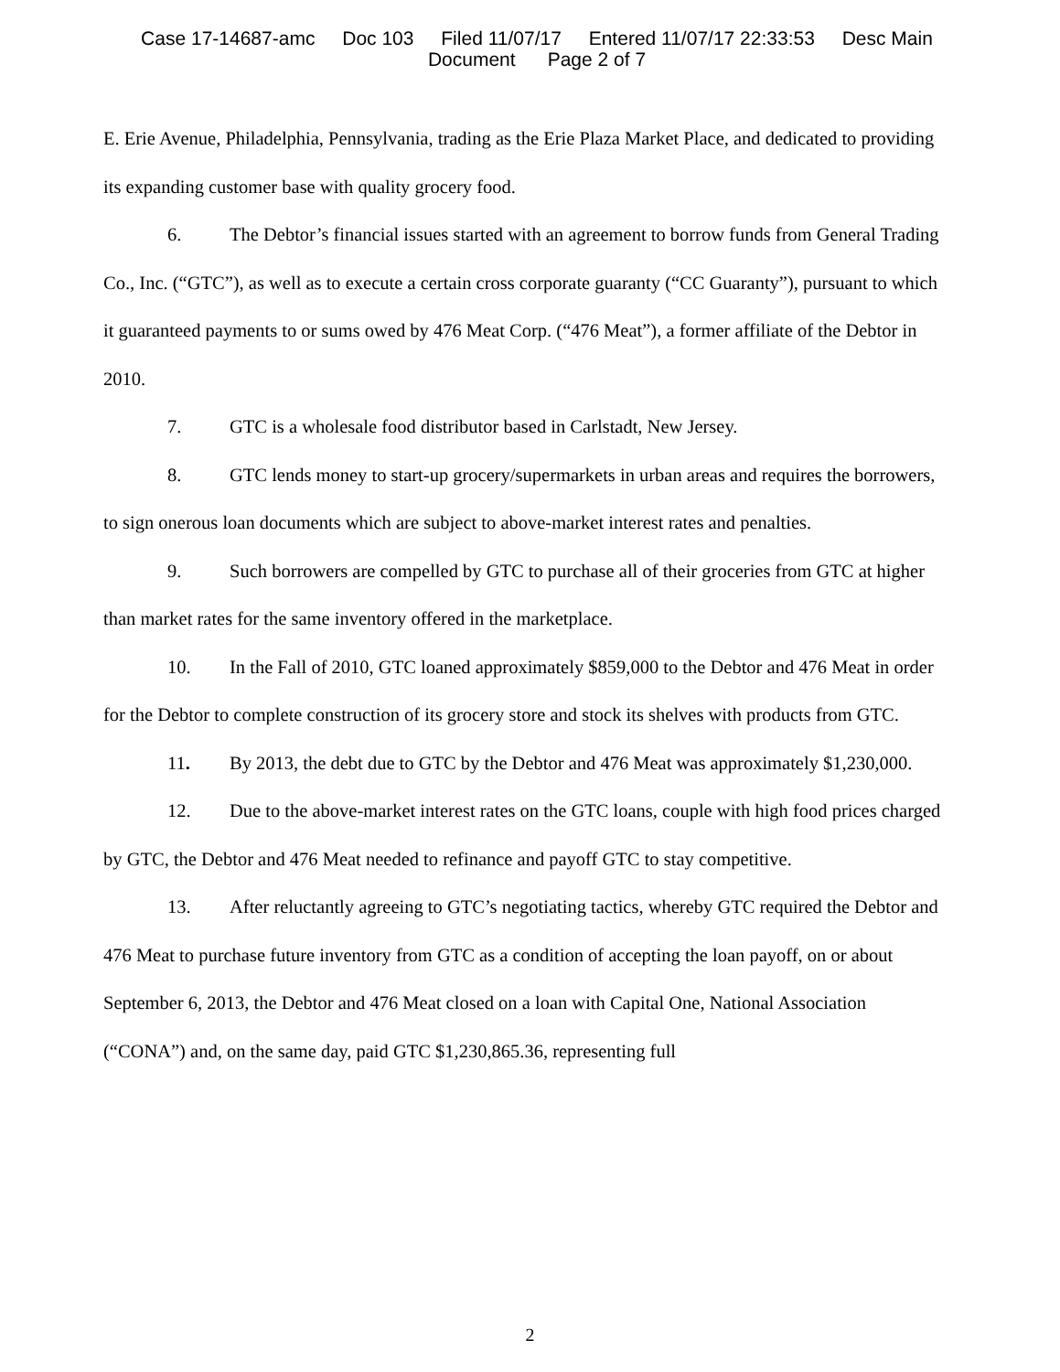Case 17-14687-amc Doc 103 Filed 11/07/17 Entered 11/07/17 22:33:53 Desc Main
Document Page 2 of 7
E. Erie Avenue, Philadelphia, Pennsylvania, trading as the Erie Plaza Market Place, and dedicated to providing its expanding customer base with quality grocery food.
6. The Debtor’s financial issues started with an agreement to borrow funds from General Trading Co., Inc. (“GTC”), as well as to execute a certain cross corporate guaranty (“CC Guaranty”), pursuant to which it guaranteed payments to or sums owed by 476 Meat Corp. (“476 Meat”), a former affiliate of the Debtor in 2010.
7. GTC is a wholesale food distributor based in Carlstadt, New Jersey.
8. GTC lends money to start-up grocery/supermarkets in urban areas and requires the borrowers, to sign onerous loan documents which are subject to above-market interest rates and penalties.
9. Such borrowers are compelled by GTC to purchase all of their groceries from GTC at higher than market rates for the same inventory offered in the marketplace.
10. In the Fall of 2010, GTC loaned approximately $859,000 to the Debtor and 476 Meat in order for the Debtor to complete construction of its grocery store and stock its shelves with products from GTC.
11. By 2013, the debt due to GTC by the Debtor and 476 Meat was approximately $1,230,000.
12. Due to the above-market interest rates on the GTC loans, couple with high food prices charged by GTC, the Debtor and 476 Meat needed to refinance and payoff GTC to stay competitive.
13. After reluctantly agreeing to GTC’s negotiating tactics, whereby GTC required the Debtor and 476 Meat to purchase future inventory from GTC as a condition of accepting the loan payoff, on or about September 6, 2013, the Debtor and 476 Meat closed on a loan with Capital One, National Association (“CONA”) and, on the same day, paid GTC $1,230,865.36, representing full
2